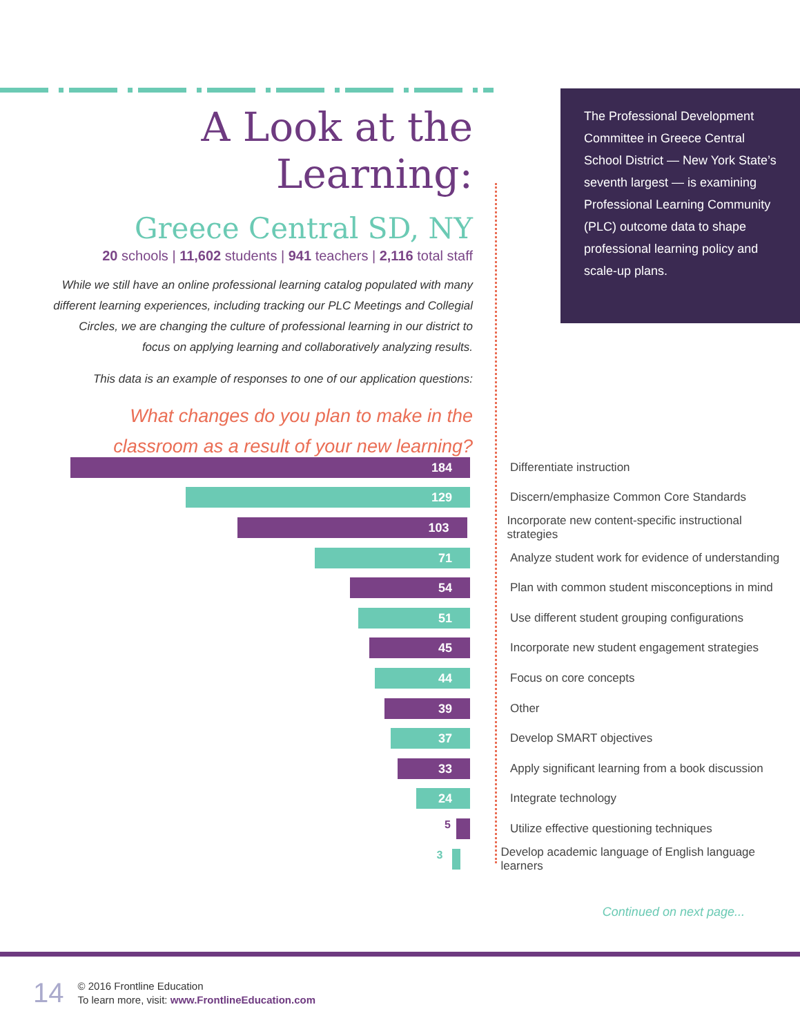The Professional Development Committee in Greece Central School District — New York State’s seventh largest — is examining Professional Learning Community (PLC) outcome data to shape professional learning policy and scale-up plans.
A Look at the Learning:
Greece Central SD, NY
20 schools | 11,602 students | 941 teachers | 2,116 total staff
While we still have an online professional learning catalog populated with many different learning experiences, including tracking our PLC Meetings and Collegial Circles, we are changing the culture of professional learning in our district to focus on applying learning and collaboratively analyzing results.
This data is an example of responses to one of our application questions:
What changes do you plan to make in the classroom as a result of your new learning?
184
Differentiate instruction
129
Discern/emphasize Common Core Standards
103
Incorporate new content-specific instructional strategies
71
Analyze student work for evidence of understanding
54
Plan with common student misconceptions in mind
51
Use different student grouping configurations
45
Incorporate new student engagement strategies
44
Focus on core concepts
39
Other
37
Develop SMART objectives
33
Apply significant learning from a book discussion
24
Integrate technology
5
Utilize effective questioning techniques
3
Develop academic language of English language learners
Continued on next page...
14
© 2016 Frontline Education
To learn more, visit: www.FrontlineEducation.com